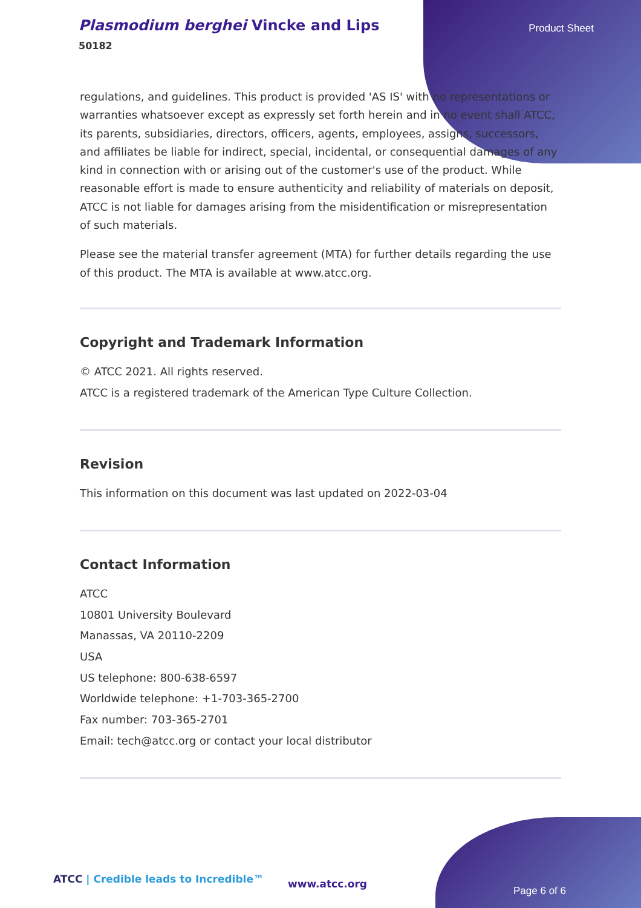Plasmodium berghei Vincke and Lips
50182
Product Sheet
regulations, and guidelines. This product is provided 'AS IS' with no representations or warranties whatsoever except as expressly set forth herein and in no event shall ATCC, its parents, subsidiaries, directors, officers, agents, employees, assigns, successors, and affiliates be liable for indirect, special, incidental, or consequential damages of any kind in connection with or arising out of the customer's use of the product. While reasonable effort is made to ensure authenticity and reliability of materials on deposit, ATCC is not liable for damages arising from the misidentification or misrepresentation of such materials.
Please see the material transfer agreement (MTA) for further details regarding the use of this product. The MTA is available at www.atcc.org.
Copyright and Trademark Information
© ATCC 2021. All rights reserved.
ATCC is a registered trademark of the American Type Culture Collection.
Revision
This information on this document was last updated on 2022-03-04
Contact Information
ATCC
10801 University Boulevard
Manassas, VA 20110-2209
USA
US telephone: 800-638-6597
Worldwide telephone: +1-703-365-2700
Fax number: 703-365-2701
Email: tech@atcc.org or contact your local distributor
ATCC | Credible leads to Incredible™
www.atcc.org
Page 6 of 6